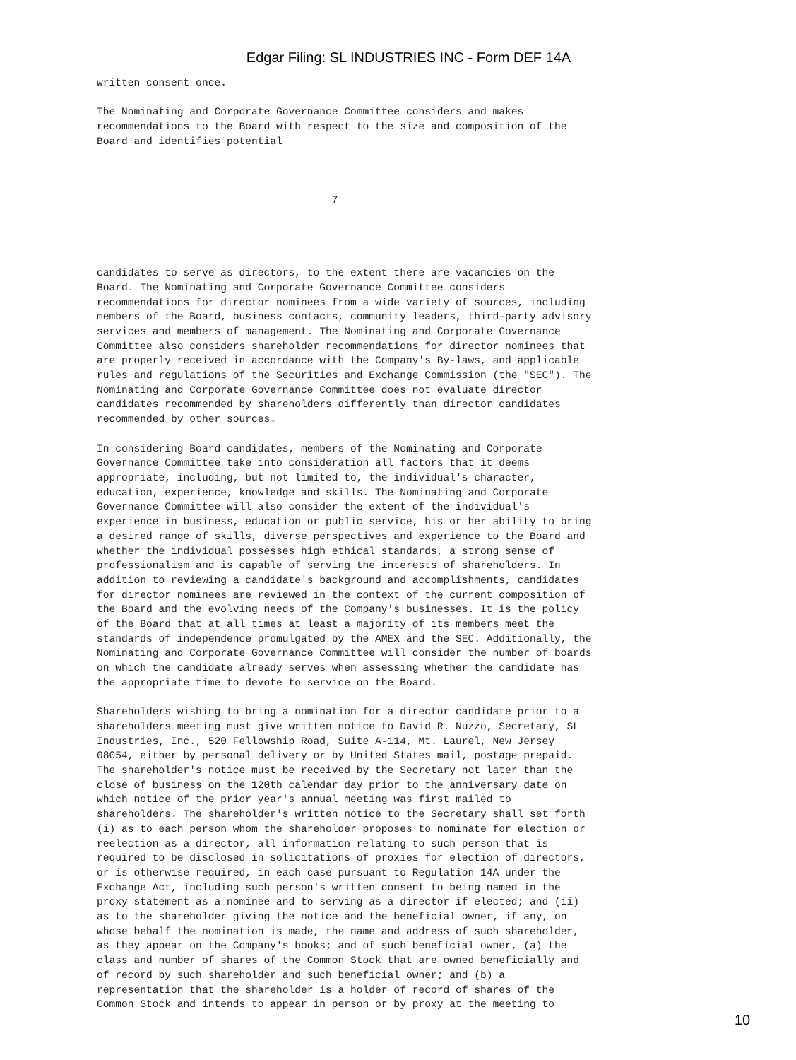Edgar Filing: SL INDUSTRIES INC - Form DEF 14A
written consent once.

The Nominating and Corporate Governance Committee considers and makes
recommendations to the Board with respect to the size and composition of the
Board and identifies potential



                                      7




candidates to serve as directors, to the extent there are vacancies on the
Board. The Nominating and Corporate Governance Committee considers
recommendations for director nominees from a wide variety of sources, including
members of the Board, business contacts, community leaders, third-party advisory
services and members of management. The Nominating and Corporate Governance
Committee also considers shareholder recommendations for director nominees that
are properly received in accordance with the Company's By-laws, and applicable
rules and regulations of the Securities and Exchange Commission (the "SEC"). The
Nominating and Corporate Governance Committee does not evaluate director
candidates recommended by shareholders differently than director candidates
recommended by other sources.

In considering Board candidates, members of the Nominating and Corporate
Governance Committee take into consideration all factors that it deems
appropriate, including, but not limited to, the individual's character,
education, experience, knowledge and skills. The Nominating and Corporate
Governance Committee will also consider the extent of the individual's
experience in business, education or public service, his or her ability to bring
a desired range of skills, diverse perspectives and experience to the Board and
whether the individual possesses high ethical standards, a strong sense of
professionalism and is capable of serving the interests of shareholders. In
addition to reviewing a candidate's background and accomplishments, candidates
for director nominees are reviewed in the context of the current composition of
the Board and the evolving needs of the Company's businesses. It is the policy
of the Board that at all times at least a majority of its members meet the
standards of independence promulgated by the AMEX and the SEC. Additionally, the
Nominating and Corporate Governance Committee will consider the number of boards
on which the candidate already serves when assessing whether the candidate has
the appropriate time to devote to service on the Board.

Shareholders wishing to bring a nomination for a director candidate prior to a
shareholders meeting must give written notice to David R. Nuzzo, Secretary, SL
Industries, Inc., 520 Fellowship Road, Suite A-114, Mt. Laurel, New Jersey
08054, either by personal delivery or by United States mail, postage prepaid.
The shareholder's notice must be received by the Secretary not later than the
close of business on the 120th calendar day prior to the anniversary date on
which notice of the prior year's annual meeting was first mailed to
shareholders. The shareholder's written notice to the Secretary shall set forth
(i) as to each person whom the shareholder proposes to nominate for election or
reelection as a director, all information relating to such person that is
required to be disclosed in solicitations of proxies for election of directors,
or is otherwise required, in each case pursuant to Regulation 14A under the
Exchange Act, including such person's written consent to being named in the
proxy statement as a nominee and to serving as a director if elected; and (ii)
as to the shareholder giving the notice and the beneficial owner, if any, on
whose behalf the nomination is made, the name and address of such shareholder,
as they appear on the Company's books; and of such beneficial owner, (a) the
class and number of shares of the Common Stock that are owned beneficially and
of record by such shareholder and such beneficial owner; and (b) a
representation that the shareholder is a holder of record of shares of the
Common Stock and intends to appear in person or by proxy at the meeting to
10